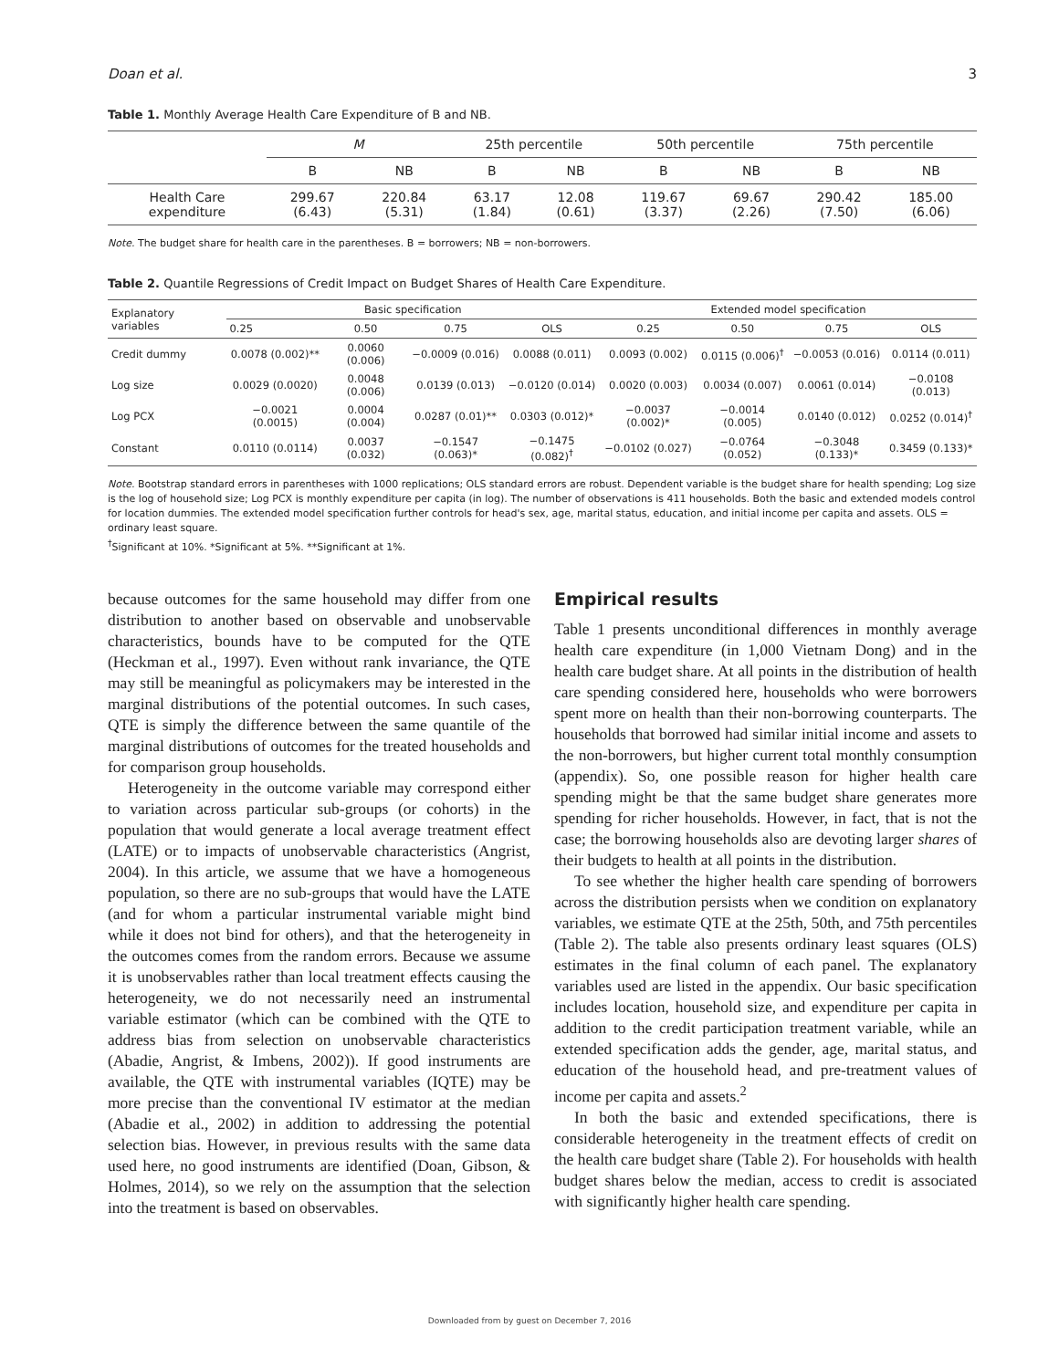Doan et al. 3
Table 1. Monthly Average Health Care Expenditure of B and NB.
| | M | | 25th percentile | | 50th percentile | | 75th percentile | |
| --- | --- | --- | --- | --- | --- | --- | --- | --- |
| | B | NB | B | NB | B | NB | B | NB |
| Health Care expenditure | 299.67 (6.43) | 220.84 (5.31) | 63.17 (1.84) | 12.08 (0.61) | 119.67 (3.37) | 69.67 (2.26) | 290.42 (7.50) | 185.00 (6.06) |
Note. The budget share for health care in the parentheses. B = borrowers; NB = non-borrowers.
Table 2. Quantile Regressions of Credit Impact on Budget Shares of Health Care Expenditure.
| Explanatory variables | Basic specification | | | | Extended model specification | | | |
| --- | --- | --- | --- | --- | --- | --- | --- | --- |
| | 0.25 | 0.50 | 0.75 | OLS | 0.25 | 0.50 | 0.75 | OLS |
| Credit dummy | 0.0078 (0.002)** | 0.0060 (0.006) | −0.0009 (0.016) | 0.0088 (0.011) | 0.0093 (0.002) | 0.0115 (0.006)<sup>†</sup> | −0.0053 (0.016) | 0.0114 (0.011) |
| Log size | 0.0029 (0.0020) | 0.0048 (0.006) | 0.0139 (0.013) | −0.0120 (0.014) | 0.0020 (0.003) | 0.0034 (0.007) | 0.0061 (0.014) | −0.0108 (0.013) |
| Log PCX | −0.0021 (0.0015) | 0.0004 (0.004) | 0.0287 (0.01)** | 0.0303 (0.012)* | −0.0037 (0.002)* | −0.0014 (0.005) | 0.0140 (0.012) | 0.0252 (0.014)<sup>†</sup> |
| Constant | 0.0110 (0.0114) | 0.0037 (0.032) | −0.1547 (0.063)* | −0.1475 (0.082)<sup>†</sup> | −0.0102 (0.027) | −0.0764 (0.052) | −0.3048 (0.133)* | 0.3459 (0.133)* |
Note. Bootstrap standard errors in parentheses with 1000 replications; OLS standard errors are robust. Dependent variable is the budget share for health spending; Log size is the log of household size; Log PCX is monthly expenditure per capita (in log). The number of observations is 411 households. Both the basic and extended models control for location dummies. The extended model specification further controls for head's sex, age, marital status, education, and initial income per capita and assets. OLS = ordinary least square.
<sup>†</sup> Significant at 10%. *Significant at 5%. **Significant at 1%.
because outcomes for the same household may differ from one distribution to another based on observable and unobservable characteristics, bounds have to be computed for the QTE (Heckman et al., 1997). Even without rank invariance, the QTE may still be meaningful as policymakers may be interested in the marginal distributions of the potential outcomes. In such cases, QTE is simply the difference between the same quantile of the marginal distributions of outcomes for the treated households and for comparison group households.
Heterogeneity in the outcome variable may correspond either to variation across particular sub-groups (or cohorts) in the population that would generate a local average treatment effect (LATE) or to impacts of unobservable characteristics (Angrist, 2004). In this article, we assume that we have a homogeneous population, so there are no sub-groups that would have the LATE (and for whom a particular instrumental variable might bind while it does not bind for others), and that the heterogeneity in the outcomes comes from the random errors. Because we assume it is unobservables rather than local treatment effects causing the heterogeneity, we do not necessarily need an instrumental variable estimator (which can be combined with the QTE to address bias from selection on unobservable characteristics (Abadie, Angrist, & Imbens, 2002)). If good instruments are available, the QTE with instrumental variables (IQTE) may be more precise than the conventional IV estimator at the median (Abadie et al., 2002) in addition to addressing the potential selection bias. However, in previous results with the same data used here, no good instruments are identified (Doan, Gibson, & Holmes, 2014), so we rely on the assumption that the selection into the treatment is based on observables.
Empirical results
Table 1 presents unconditional differences in monthly average health care expenditure (in 1,000 Vietnam Dong) and in the health care budget share. At all points in the distribution of health care spending considered here, households who were borrowers spent more on health than their non-borrowing counterparts. The households that borrowed had similar initial income and assets to the non-borrowers, but higher current total monthly consumption (appendix). So, one possible reason for higher health care spending might be that the same budget share generates more spending for richer households. However, in fact, that is not the case; the borrowing households also are devoting larger shares of their budgets to health at all points in the distribution.
To see whether the higher health care spending of borrowers across the distribution persists when we condition on explanatory variables, we estimate QTE at the 25th, 50th, and 75th percentiles (Table 2). The table also presents ordinary least squares (OLS) estimates in the final column of each panel. The explanatory variables used are listed in the appendix. Our basic specification includes location, household size, and expenditure per capita in addition to the credit participation treatment variable, while an extended specification adds the gender, age, marital status, and education of the household head, and pre-treatment values of income per capita and assets.<sup>2</sup>
In both the basic and extended specifications, there is considerable heterogeneity in the treatment effects of credit on the health care budget share (Table 2). For households with health budget shares below the median, access to credit is associated with significantly higher health care spending.
Downloaded from by guest on December 7, 2016